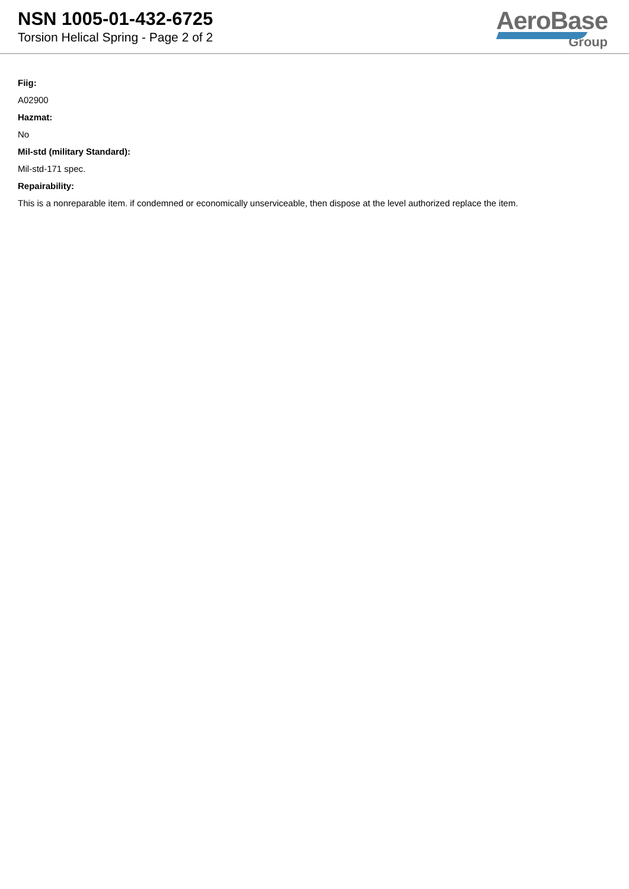NSN 1005-01-432-6725
Torsion Helical Spring - Page 2 of 2
AeroBase
Group
Fiig:
A02900
Hazmat:
No
Mil-std (military Standard):
Mil-std-171 spec.
Repairability:
This is a nonreparable item. if condemned or economically unserviceable, then dispose at the level authorized replace the item.